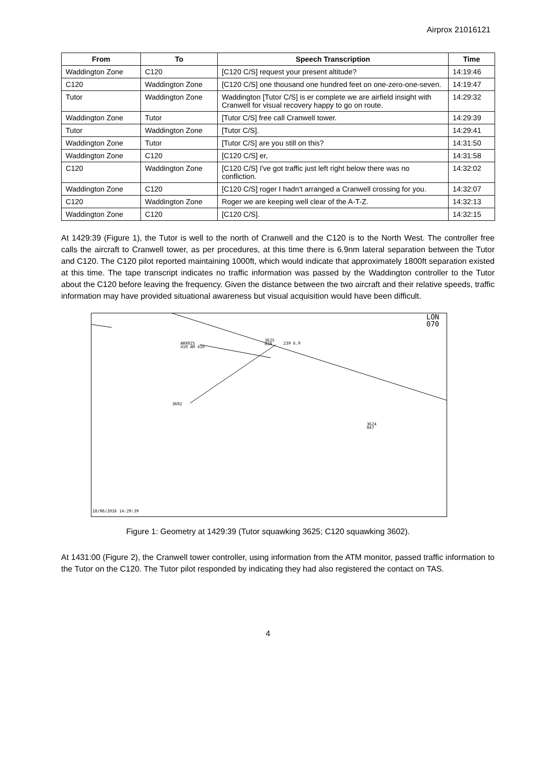Airprox 21016121
| From | To | Speech Transcription | Time |
| --- | --- | --- | --- |
| Waddington Zone | C120 | [C120 C/S] request your present altitude? | 14:19:46 |
| C120 | Waddington Zone | [C120 C/S] one thousand one hundred feet on one-zero-one-seven. | 14:19:47 |
| Tutor | Waddington Zone | Waddington [Tutor C/S] is er complete we are airfield insight with Cranwell for visual recovery happy to go on route. | 14:29:32 |
| Waddington Zone | Tutor | [Tutor C/S] free call Cranwell tower. | 14:29:39 |
| Tutor | Waddington Zone | [Tutor C/S]. | 14:29:41 |
| Waddington Zone | Tutor | [Tutor C/S] are you still on this? | 14:31:50 |
| Waddington Zone | C120 | [C120 C/S] er, | 14:31:58 |
| C120 | Waddington Zone | [C120 C/S] I've got traffic just left right below there was no confliction. | 14:32:02 |
| Waddington Zone | C120 | [C120 C/S] roger I hadn't arranged a Cranwell crossing for you. | 14:32:07 |
| C120 | Waddington Zone | Roger we are keeping well clear of the A-T-Z. | 14:32:13 |
| Waddington Zone | C120 | [C120 C/S]. | 14:32:15 |
At 1429:39 (Figure 1), the Tutor is well to the north of Cranwell and the C120 is to the North West. The controller free calls the aircraft to Cranwell tower, as per procedures, at this time there is 6.9nm lateral separation between the Tutor and C120. The C120 pilot reported maintaining 1000ft, which would indicate that approximately 1800ft separation existed at this time. The tape transcript indicates no traffic information was passed by the Waddington controller to the Tutor about the C120 before leaving the frequency. Given the distance between the two aircraft and their relative speeds, traffic information may have provided situational awareness but visual acquisition would have been difficult.
LON
070
3625
028
239 6.9
AMX025
410 AM 410
3602
3624
047
18/06/2016 14:29:39
Figure 1: Geometry at 1429:39 (Tutor squawking 3625; C120 squawking 3602).
At 1431:00 (Figure 2), the Cranwell tower controller, using information from the ATM monitor, passed traffic information to the Tutor on the C120. The Tutor pilot responded by indicating they had also registered the contact on TAS.
4